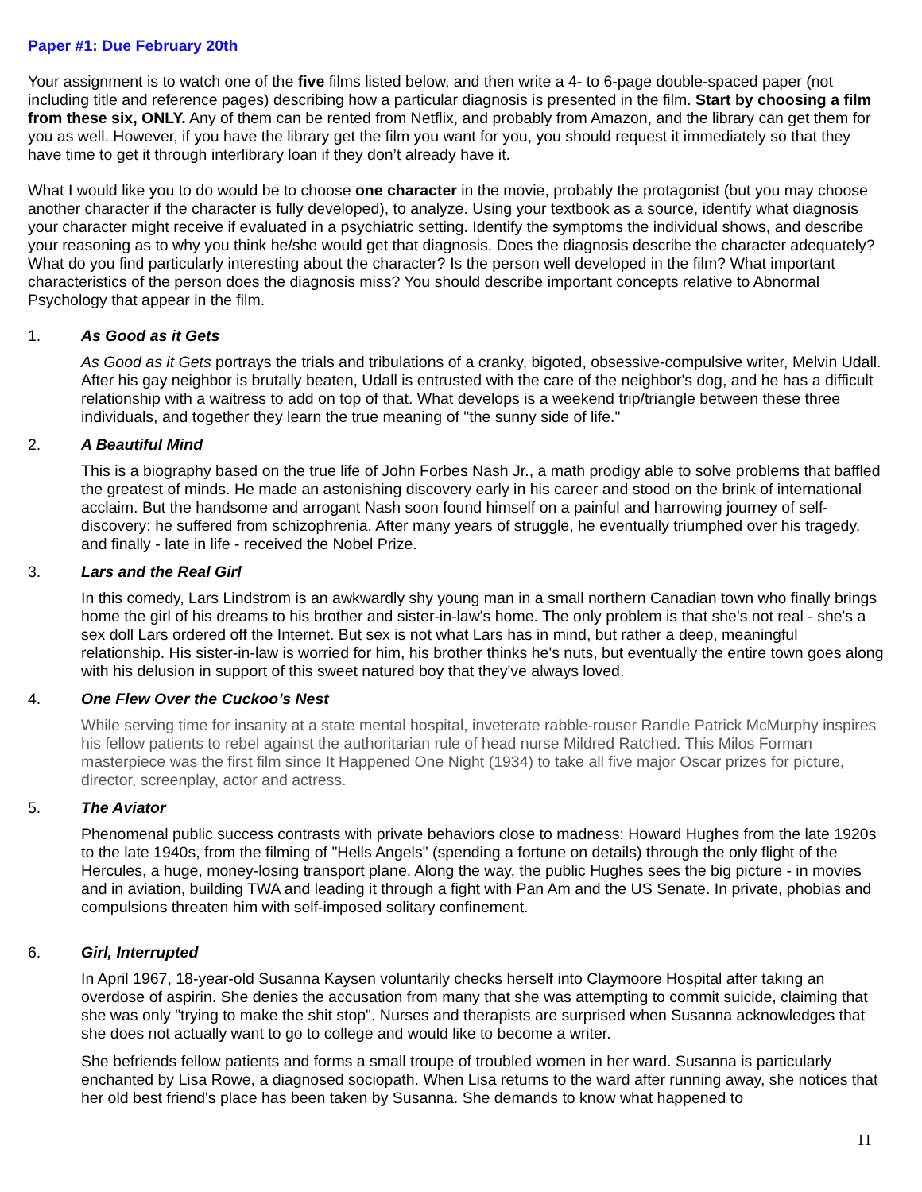Paper #1: Due February 20th
Your assignment is to watch one of the five films listed below, and then write a 4- to 6-page double-spaced paper (not including title and reference pages) describing how a particular diagnosis is presented in the film. Start by choosing a film from these six, ONLY. Any of them can be rented from Netflix, and probably from Amazon, and the library can get them for you as well. However, if you have the library get the film you want for you, you should request it immediately so that they have time to get it through interlibrary loan if they don’t already have it.
What I would like you to do would be to choose one character in the movie, probably the protagonist (but you may choose another character if the character is fully developed), to analyze. Using your textbook as a source, identify what diagnosis your character might receive if evaluated in a psychiatric setting. Identify the symptoms the individual shows, and describe your reasoning as to why you think he/she would get that diagnosis. Does the diagnosis describe the character adequately? What do you find particularly interesting about the character? Is the person well developed in the film? What important characteristics of the person does the diagnosis miss? You should describe important concepts relative to Abnormal Psychology that appear in the film.
1. As Good as it Gets
As Good as it Gets portrays the trials and tribulations of a cranky, bigoted, obsessive-compulsive writer, Melvin Udall. After his gay neighbor is brutally beaten, Udall is entrusted with the care of the neighbor's dog, and he has a difficult relationship with a waitress to add on top of that. What develops is a weekend trip/triangle between these three individuals, and together they learn the true meaning of "the sunny side of life."
2. A Beautiful Mind
This is a biography based on the true life of John Forbes Nash Jr., a math prodigy able to solve problems that baffled the greatest of minds. He made an astonishing discovery early in his career and stood on the brink of international acclaim. But the handsome and arrogant Nash soon found himself on a painful and harrowing journey of self-discovery: he suffered from schizophrenia. After many years of struggle, he eventually triumphed over his tragedy, and finally - late in life - received the Nobel Prize.
3. Lars and the Real Girl
In this comedy, Lars Lindstrom is an awkwardly shy young man in a small northern Canadian town who finally brings home the girl of his dreams to his brother and sister-in-law's home. The only problem is that she's not real - she's a sex doll Lars ordered off the Internet. But sex is not what Lars has in mind, but rather a deep, meaningful relationship. His sister-in-law is worried for him, his brother thinks he's nuts, but eventually the entire town goes along with his delusion in support of this sweet natured boy that they've always loved.
4. One Flew Over the Cuckoo’s Nest
While serving time for insanity at a state mental hospital, inveterate rabble-rouser Randle Patrick McMurphy inspires his fellow patients to rebel against the authoritarian rule of head nurse Mildred Ratched. This Milos Forman masterpiece was the first film since It Happened One Night (1934) to take all five major Oscar prizes for picture, director, screenplay, actor and actress.
5. The Aviator
Phenomenal public success contrasts with private behaviors close to madness: Howard Hughes from the late 1920s to the late 1940s, from the filming of "Hells Angels" (spending a fortune on details) through the only flight of the Hercules, a huge, money-losing transport plane. Along the way, the public Hughes sees the big picture - in movies and in aviation, building TWA and leading it through a fight with Pan Am and the US Senate. In private, phobias and compulsions threaten him with self-imposed solitary confinement.
6. Girl, Interrupted
In April 1967, 18-year-old Susanna Kaysen voluntarily checks herself into Claymoore Hospital after taking an overdose of aspirin. She denies the accusation from many that she was attempting to commit suicide, claiming that she was only "trying to make the shit stop". Nurses and therapists are surprised when Susanna acknowledges that she does not actually want to go to college and would like to become a writer.
She befriends fellow patients and forms a small troupe of troubled women in her ward. Susanna is particularly enchanted by Lisa Rowe, a diagnosed sociopath. When Lisa returns to the ward after running away, she notices that her old best friend's place has been taken by Susanna. She demands to know what happened to
11